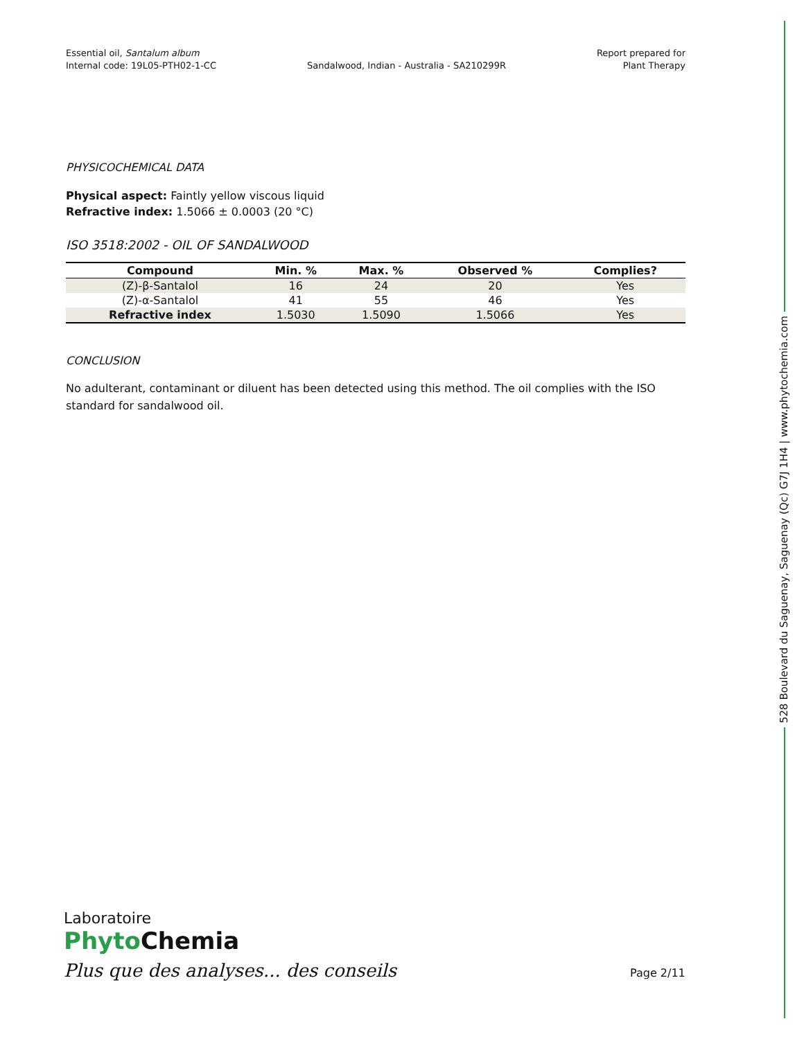Essential oil, Santalum album
Internal code: 19L05-PTH02-1-CC
Sandalwood, Indian - Australia - SA210299R
Report prepared for
Plant Therapy
PHYSICOCHEMICAL DATA
Physical aspect: Faintly yellow viscous liquid
Refractive index: 1.5066 ± 0.0003 (20 °C)
ISO 3518:2002 - OIL OF SANDALWOOD
| Compound | Min. % | Max. % | Observed % | Complies? |
| --- | --- | --- | --- | --- |
| (Z)-β-Santalol | 16 | 24 | 20 | Yes |
| (Z)-α-Santalol | 41 | 55 | 46 | Yes |
| Refractive index | 1.5030 | 1.5090 | 1.5066 | Yes |
CONCLUSION
No adulterant, contaminant or diluent has been detected using this method. The oil complies with the ISO standard for sandalwood oil.
528 Boulevard du Saguenay, Saguenay (Qc) G7J 1H4 | www.phytochemia.com
Laboratoire
Phyto Chemia
Plus que des analyses... des conseils
Page 2/11